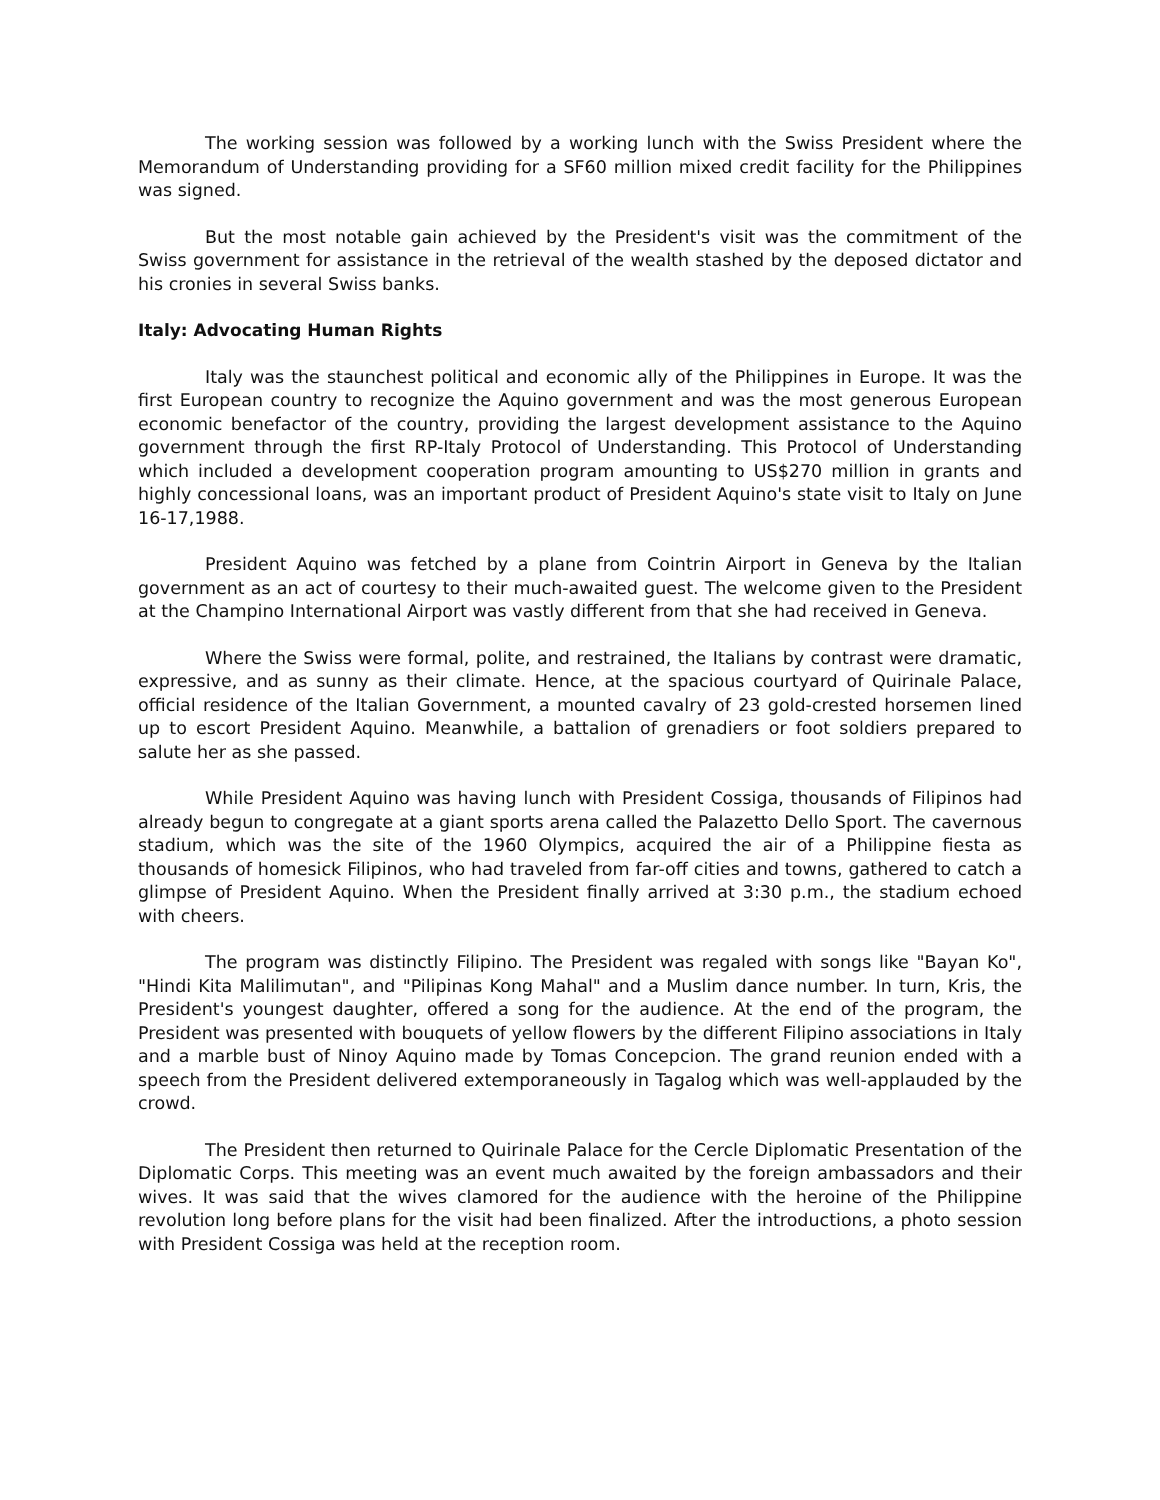The working session was followed by a working lunch with the Swiss President where the Memorandum of Understanding providing for a SF60 million mixed credit facility for the Philippines was signed.
But the most notable gain achieved by the President's visit was the commitment of the Swiss government for assistance in the retrieval of the wealth stashed by the deposed dictator and his cronies in several Swiss banks.
Italy: Advocating Human Rights
Italy was the staunchest political and economic ally of the Philippines in Europe. It was the first European country to recognize the Aquino government and was the most generous European economic benefactor of the country, providing the largest development assistance to the Aquino government through the first RP-Italy Protocol of Understanding. This Protocol of Understanding which included a development cooperation program amounting to US$270 million in grants and highly concessional loans, was an important product of President Aquino's state visit to Italy on June 16-17,1988.
President Aquino was fetched by a plane from Cointrin Airport in Geneva by the Italian government as an act of courtesy to their much-awaited guest. The welcome given to the President at the Champino International Airport was vastly different from that she had received in Geneva.
Where the Swiss were formal, polite, and restrained, the Italians by contrast were dramatic, expressive, and as sunny as their climate. Hence, at the spacious courtyard of Quirinale Palace, official residence of the Italian Government, a mounted cavalry of 23 gold-crested horsemen lined up to escort President Aquino. Meanwhile, a battalion of grenadiers or foot soldiers prepared to salute her as she passed.
While President Aquino was having lunch with President Cossiga, thousands of Filipinos had already begun to congregate at a giant sports arena called the Palazetto Dello Sport. The cavernous stadium, which was the site of the 1960 Olympics, acquired the air of a Philippine fiesta as thousands of homesick Filipinos, who had traveled from far-off cities and towns, gathered to catch a glimpse of President Aquino. When the President finally arrived at 3:30 p.m., the stadium echoed with cheers.
The program was distinctly Filipino. The President was regaled with songs like "Bayan Ko", "Hindi Kita Malilimutan", and "Pilipinas Kong Mahal" and a Muslim dance number. In turn, Kris, the President's youngest daughter, offered a song for the audience. At the end of the program, the President was presented with bouquets of yellow flowers by the different Filipino associations in Italy and a marble bust of Ninoy Aquino made by Tomas Concepcion. The grand reunion ended with a speech from the President delivered extemporaneously in Tagalog which was well-applauded by the crowd.
The President then returned to Quirinale Palace for the Cercle Diplomatic Presentation of the Diplomatic Corps. This meeting was an event much awaited by the foreign ambassadors and their wives. It was said that the wives clamored for the audience with the heroine of the Philippine revolution long before plans for the visit had been finalized. After the introductions, a photo session with President Cossiga was held at the reception room.